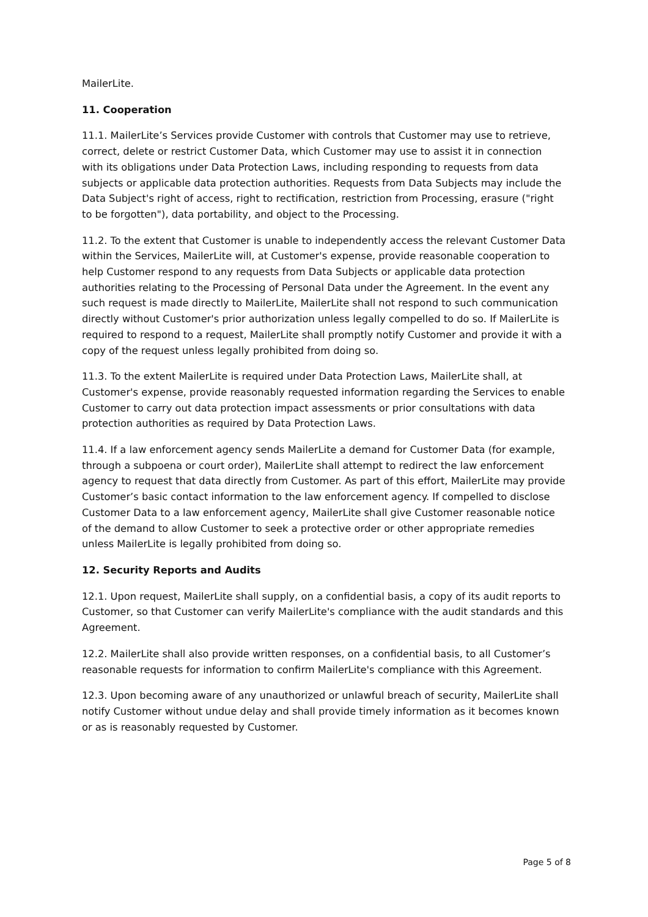MailerLite.
11. Cooperation
11.1. MailerLite’s Services provide Customer with controls that Customer may use to retrieve, correct, delete or restrict Customer Data, which Customer may use to assist it in connection with its obligations under Data Protection Laws, including responding to requests from data subjects or applicable data protection authorities. Requests from Data Subjects may include the Data Subject's right of access, right to rectification, restriction from Processing, erasure ("right to be forgotten"), data portability, and object to the Processing.
11.2. To the extent that Customer is unable to independently access the relevant Customer Data within the Services, MailerLite will, at Customer's expense, provide reasonable cooperation to help Customer respond to any requests from Data Subjects or applicable data protection authorities relating to the Processing of Personal Data under the Agreement. In the event any such request is made directly to MailerLite, MailerLite shall not respond to such communication directly without Customer's prior authorization unless legally compelled to do so. If MailerLite is required to respond to a request, MailerLite shall promptly notify Customer and provide it with a copy of the request unless legally prohibited from doing so.
11.3. To the extent MailerLite is required under Data Protection Laws, MailerLite shall, at Customer's expense, provide reasonably requested information regarding the Services to enable Customer to carry out data protection impact assessments or prior consultations with data protection authorities as required by Data Protection Laws.
11.4. If a law enforcement agency sends MailerLite a demand for Customer Data (for example, through a subpoena or court order), MailerLite shall attempt to redirect the law enforcement agency to request that data directly from Customer. As part of this effort, MailerLite may provide Customer’s basic contact information to the law enforcement agency. If compelled to disclose Customer Data to a law enforcement agency, MailerLite shall give Customer reasonable notice of the demand to allow Customer to seek a protective order or other appropriate remedies unless MailerLite is legally prohibited from doing so.
12. Security Reports and Audits
12.1. Upon request, MailerLite shall supply, on a confidential basis, a copy of its audit reports to Customer, so that Customer can verify MailerLite's compliance with the audit standards and this Agreement.
12.2. MailerLite shall also provide written responses, on a confidential basis, to all Customer’s reasonable requests for information to confirm MailerLite's compliance with this Agreement.
12.3. Upon becoming aware of any unauthorized or unlawful breach of security, MailerLite shall notify Customer without undue delay and shall provide timely information as it becomes known or as is reasonably requested by Customer.
Page 5 of 8